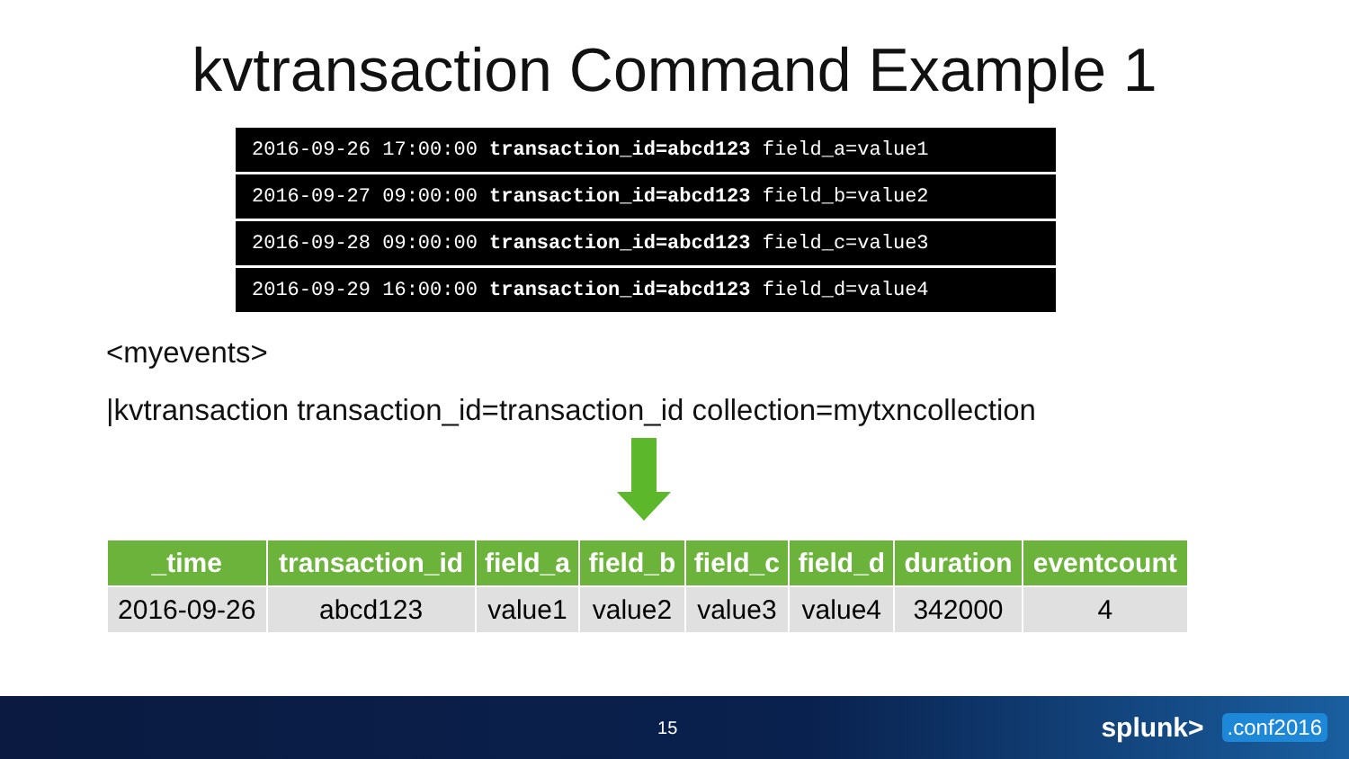kvtransaction Command Example 1
2016-09-26 17:00:00 transaction_id=abcd123 field_a=value1
2016-09-27 09:00:00 transaction_id=abcd123 field_b=value2
2016-09-28 09:00:00 transaction_id=abcd123 field_c=value3
2016-09-29 16:00:00 transaction_id=abcd123 field_d=value4
<myevents>
|kvtransaction transaction_id=transaction_id collection=mytxncollection
| _time | transaction_id | field_a | field_b | field_c | field_d | duration | eventcount |
| --- | --- | --- | --- | --- | --- | --- | --- |
| 2016-09-26 | abcd123 | value1 | value2 | value3 | value4 | 342000 | 4 |
15
splunk>
.conf2016